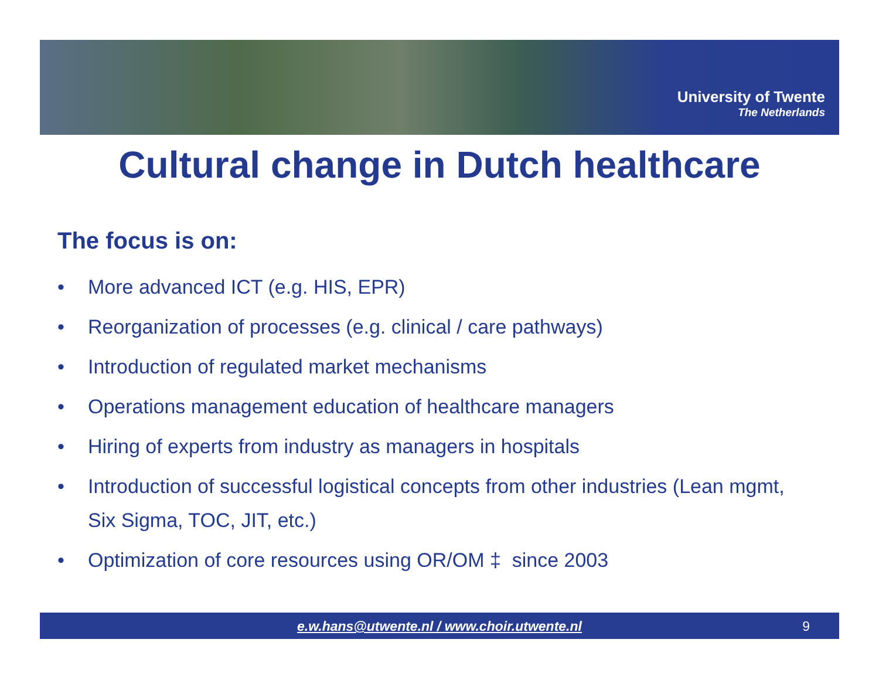University of Twente
The Netherlands
Cultural change in Dutch healthcare
The focus is on:
• More advanced ICT (e.g. HIS, EPR)
• Reorganization of processes (e.g. clinical / care pathways)
• Introduction of regulated market mechanisms
• Operations management education of healthcare managers
• Hiring of experts from industry as managers in hospitals
• Introduction of successful logistical concepts from other industries (Lean mgmt, Six Sigma, TOC, JIT, etc.)
• Optimization of core resources using OR/OM ‡ since 2003
e.w.hans@utwente.nl / www.choir.utwente.nl 9